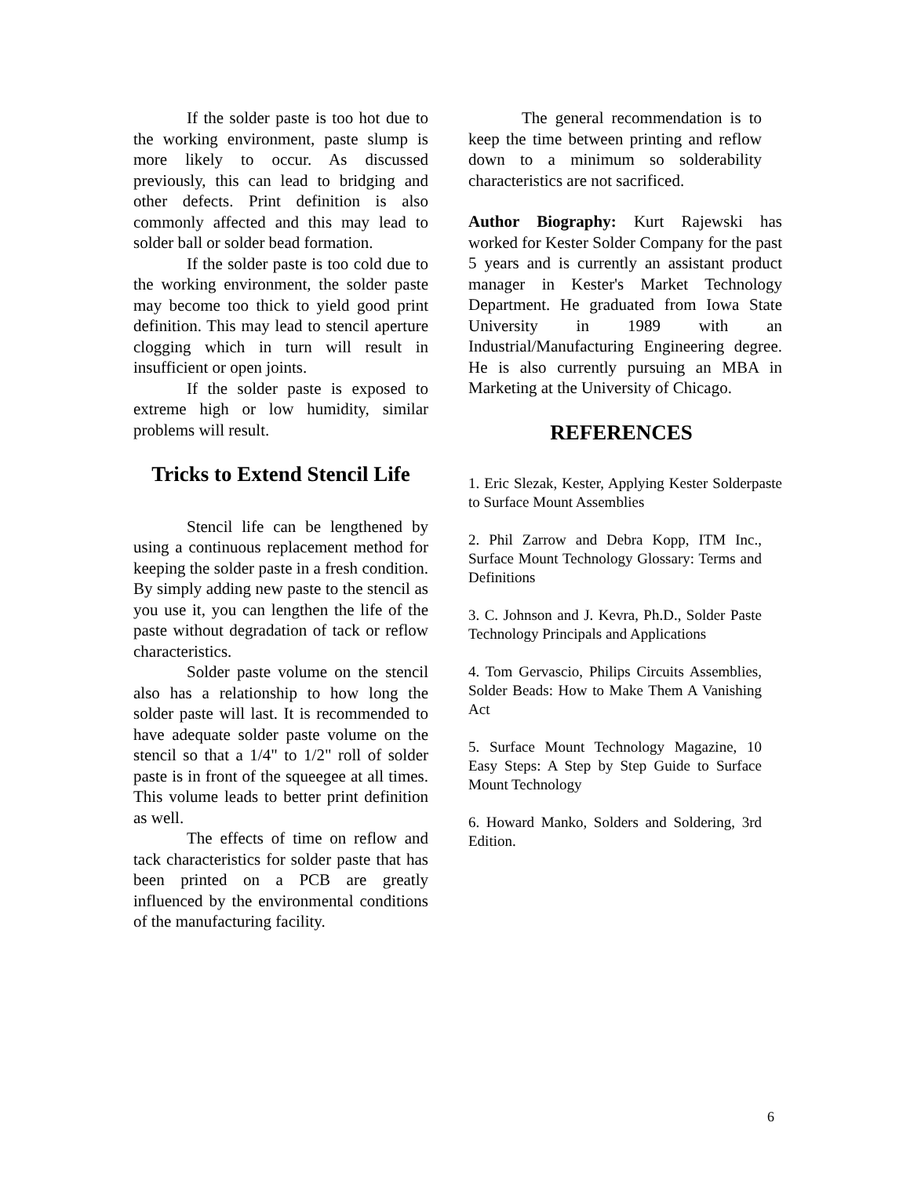If the solder paste is too hot due to the working environment, paste slump is more likely to occur. As discussed previously, this can lead to bridging and other defects. Print definition is also commonly affected and this may lead to solder ball or solder bead formation.
If the solder paste is too cold due to the working environment, the solder paste may become too thick to yield good print definition. This may lead to stencil aperture clogging which in turn will result in insufficient or open joints.
If the solder paste is exposed to extreme high or low humidity, similar problems will result.
Tricks to Extend Stencil Life
Stencil life can be lengthened by using a continuous replacement method for keeping the solder paste in a fresh condition. By simply adding new paste to the stencil as you use it, you can lengthen the life of the paste without degradation of tack or reflow characteristics.
Solder paste volume on the stencil also has a relationship to how long the solder paste will last. It is recommended to have adequate solder paste volume on the stencil so that a 1/4" to 1/2" roll of solder paste is in front of the squeegee at all times. This volume leads to better print definition as well.
The effects of time on reflow and tack characteristics for solder paste that has been printed on a PCB are greatly influenced by the environmental conditions of the manufacturing facility.
The general recommendation is to keep the time between printing and reflow down to a minimum so solderability characteristics are not sacrificed.
Author Biography: Kurt Rajewski has worked for Kester Solder Company for the past 5 years and is currently an assistant product manager in Kester's Market Technology Department. He graduated from Iowa State University in 1989 with an Industrial/Manufacturing Engineering degree. He is also currently pursuing an MBA in Marketing at the University of Chicago.
REFERENCES
1. Eric Slezak, Kester, Applying Kester Solderpaste to Surface Mount Assemblies
2. Phil Zarrow and Debra Kopp, ITM Inc., Surface Mount Technology Glossary: Terms and Definitions
3. C. Johnson and J. Kevra, Ph.D., Solder Paste Technology Principals and Applications
4. Tom Gervascio, Philips Circuits Assemblies, Solder Beads: How to Make Them A Vanishing Act
5. Surface Mount Technology Magazine, 10 Easy Steps: A Step by Step Guide to Surface Mount Technology
6. Howard Manko, Solders and Soldering, 3rd Edition.
6